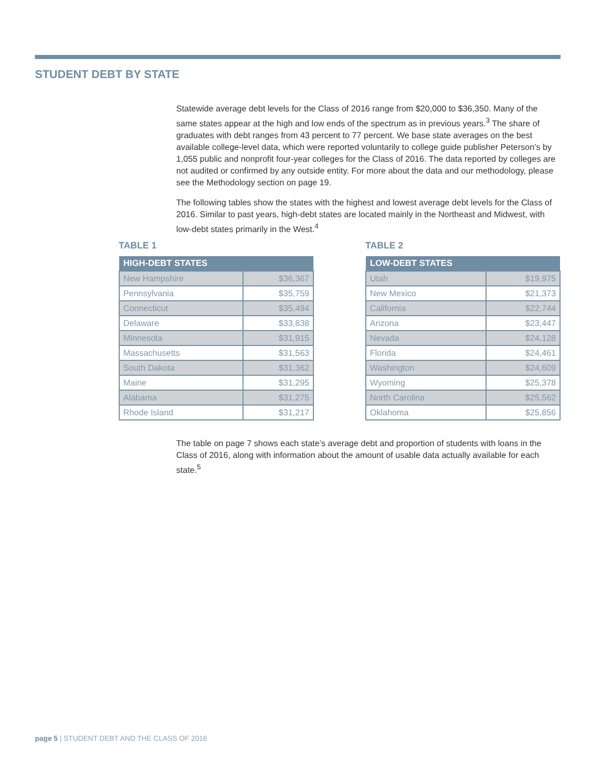STUDENT DEBT BY STATE
Statewide average debt levels for the Class of 2016 range from $20,000 to $36,350. Many of the same states appear at the high and low ends of the spectrum as in previous years.<sup>3</sup> The share of graduates with debt ranges from 43 percent to 77 percent. We base state averages on the best available college-level data, which were reported voluntarily to college guide publisher Peterson’s by 1,055 public and nonprofit four-year colleges for the Class of 2016. The data reported by colleges are not audited or confirmed by any outside entity. For more about the data and our methodology, please see the Methodology section on page 19.
The following tables show the states with the highest and lowest average debt levels for the Class of 2016. Similar to past years, high-debt states are located mainly in the Northeast and Midwest, with low-debt states primarily in the West.<sup>4</sup>
TABLE 1
| HIGH-DEBT STATES | |
| --- | --- |
| New Hampshire | $36,367 |
| Pennsylvania | $35,759 |
| Connecticut | $35,494 |
| Delaware | $33,838 |
| Minnesota | $31,915 |
| Massachusetts | $31,563 |
| South Dakota | $31,362 |
| Maine | $31,295 |
| Alabama | $31,275 |
| Rhode Island | $31,217 |
TABLE 2
| LOW-DEBT STATES | |
| --- | --- |
| Utah | $19,975 |
| New Mexico | $21,373 |
| California | $22,744 |
| Arizona | $23,447 |
| Nevada | $24,128 |
| Florida | $24,461 |
| Washington | $24,609 |
| Wyoming | $25,378 |
| North Carolina | $25,562 |
| Oklahoma | $25,856 |
The table on page 7 shows each state’s average debt and proportion of students with loans in the Class of 2016, along with information about the amount of usable data actually available for each state.<sup>5</sup>
page 5 | STUDENT DEBT AND THE CLASS OF 2016